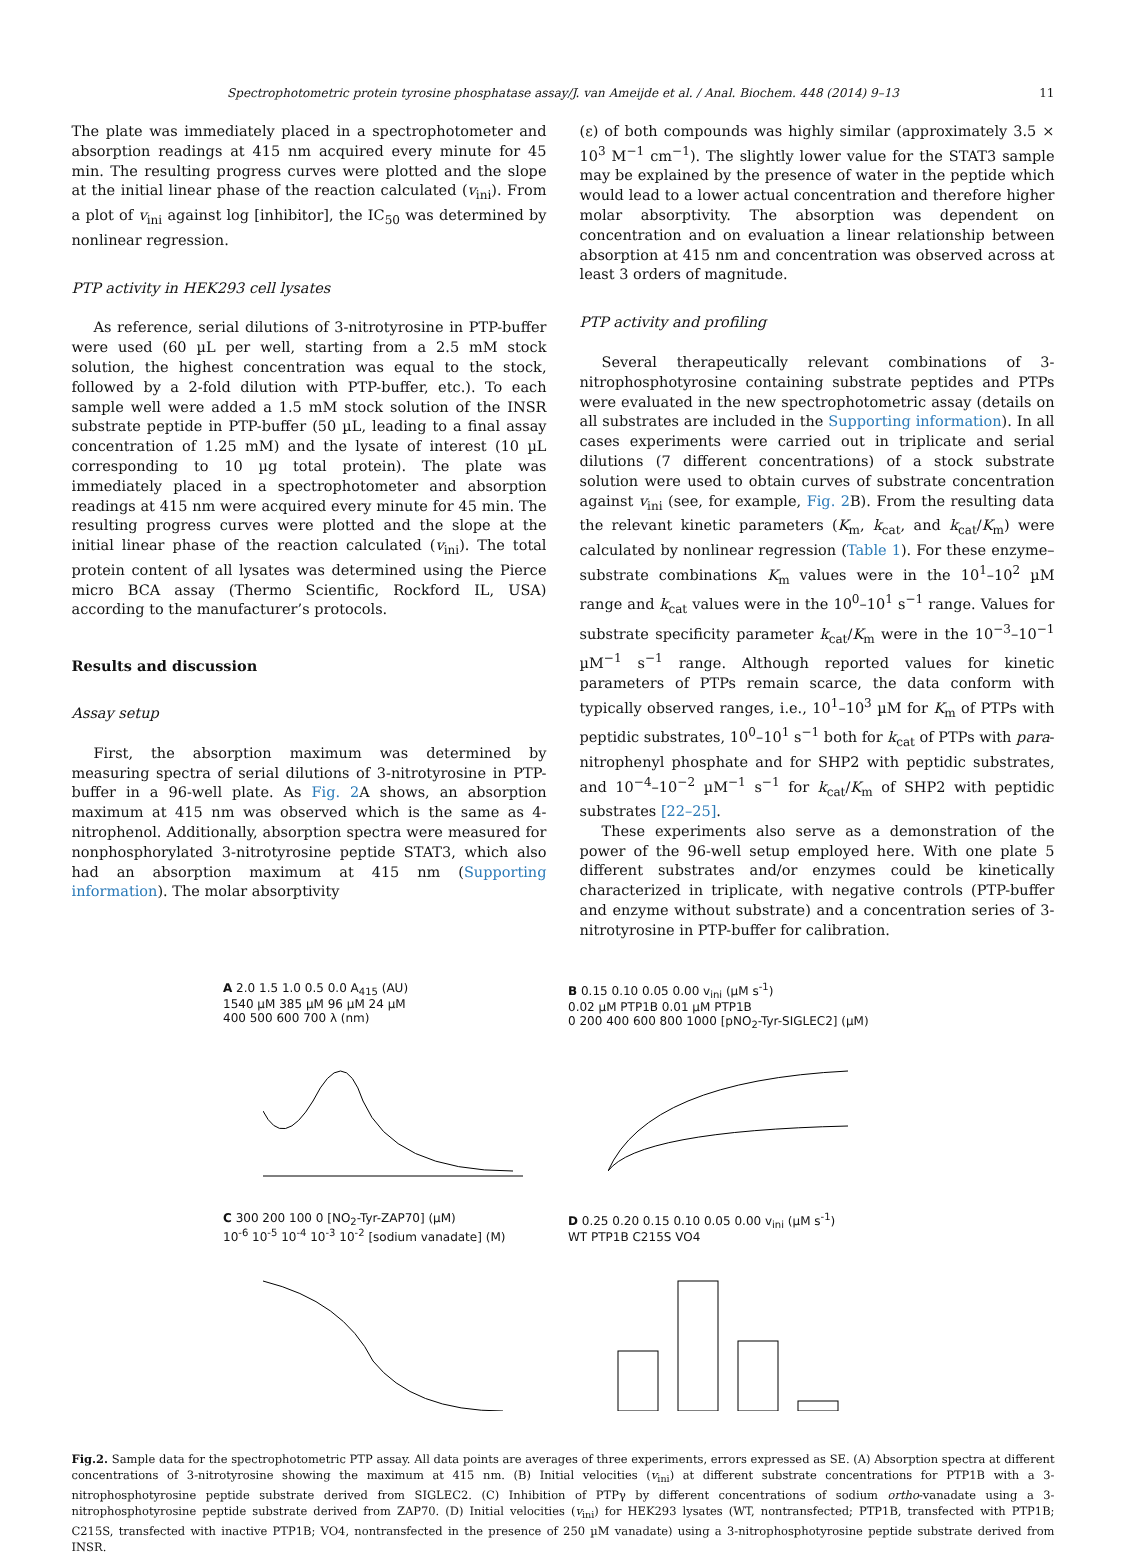Spectrophotometric protein tyrosine phosphatase assay/J. van Ameijde et al. / Anal. Biochem. 448 (2014) 9–13 11
The plate was immediately placed in a spectrophotometer and absorption readings at 415 nm acquired every minute for 45 min. The resulting progress curves were plotted and the slope at the initial linear phase of the reaction calculated (v<sub>ini</sub>). From a plot of v<sub>ini</sub> against log [inhibitor], the IC<sub>50</sub> was determined by nonlinear regression.
PTP activity in HEK293 cell lysates
As reference, serial dilutions of 3-nitrotyrosine in PTP-buffer were used (60 µL per well, starting from a 2.5 mM stock solution, the highest concentration was equal to the stock, followed by a 2-fold dilution with PTP-buffer, etc.). To each sample well were added a 1.5 mM stock solution of the INSR substrate peptide in PTP-buffer (50 µL, leading to a final assay concentration of 1.25 mM) and the lysate of interest (10 µL corresponding to 10 µg total protein). The plate was immediately placed in a spectrophotometer and absorption readings at 415 nm were acquired every minute for 45 min. The resulting progress curves were plotted and the slope at the initial linear phase of the reaction calculated (v<sub>ini</sub>). The total protein content of all lysates was determined using the Pierce micro BCA assay (Thermo Scientific, Rockford IL, USA) according to the manufacturer’s protocols.
Results and discussion
Assay setup
First, the absorption maximum was determined by measuring spectra of serial dilutions of 3-nitrotyrosine in PTP-buffer in a 96-well plate. As Fig. 2 A shows, an absorption maximum at 415 nm was observed which is the same as 4-nitrophenol. Additionally, absorption spectra were measured for nonphosphorylated 3-nitrotyrosine peptide STAT3, which also had an absorption maximum at 415 nm (Supporting information). The molar absorptivity
(ε) of both compounds was highly similar (approximately 3.5 × 10<sup>3</sup> M<sup>−1</sup> cm<sup>−1</sup>). The slightly lower value for the STAT3 sample may be explained by the presence of water in the peptide which would lead to a lower actual concentration and therefore higher molar absorptivity. The absorption was dependent on concentration and on evaluation a linear relationship between absorption at 415 nm and concentration was observed across at least 3 orders of magnitude.
PTP activity and profiling
Several therapeutically relevant combinations of 3-nitrophosphotyrosine containing substrate peptides and PTPs were evaluated in the new spectrophotometric assay (details on all substrates are included in the Supporting information). In all cases experiments were carried out in triplicate and serial dilutions (7 different concentrations) of a stock substrate solution were used to obtain curves of substrate concentration against v<sub>ini</sub> (see, for example, Fig. 2 B). From the resulting data the relevant kinetic parameters (K<sub>m</sub>, k<sub>cat</sub>, and k<sub>cat</sub>/K<sub>m</sub>) were calculated by nonlinear regression (Table 1). For these enzyme–substrate combinations K<sub>m</sub> values were in the 10<sup>1</sup>–10<sup>2</sup> µM range and k<sub>cat</sub> values were in the 10<sup>0</sup>–10<sup>1</sup> s<sup>−1</sup> range. Values for substrate specificity parameter k<sub>cat</sub>/K<sub>m</sub> were in the 10<sup>−3</sup>–10<sup>−1</sup> µM<sup>−1</sup> s<sup>−1</sup> range. Although reported values for kinetic parameters of PTPs remain scarce, the data conform with typically observed ranges, i.e., 10<sup>1</sup>–10<sup>3</sup> µM for K<sub>m</sub> of PTPs with peptidic substrates, 10<sup>0</sup>–10<sup>1</sup> s<sup>−1</sup> both for k<sub>cat</sub> of PTPs with para-nitrophenyl phosphate and for SHP2 with peptidic substrates, and 10<sup>−4</sup>–10<sup>−2</sup> µM<sup>−1</sup> s<sup>−1</sup> for k<sub>cat</sub>/K<sub>m</sub> of SHP2 with peptidic substrates [22–25].
These experiments also serve as a demonstration of the power of the 96-well setup employed here. With one plate 5 different substrates and/or enzymes could be kinetically characterized in triplicate, with negative controls (PTP-buffer and enzyme without substrate) and a concentration series of 3-nitrotyrosine in PTP-buffer for calibration.
A 2.0 1.5 1.0 0.5 0.0 A<sub>415</sub> (AU)
1540 µM 385 µM 96 µM 24 µM
400 500 600 700 λ (nm)
B 0.15 0.10 0.05 0.00 v<sub>ini</sub> (µM s<sup>-1</sup>)
0.02 µM PTP1B 0.01 µM PTP1B
0 200 400 600 800 1000 [pNO<sub>2</sub>-Tyr-SIGLEC2] (µM)
C 300 200 100 0 [NO<sub>2</sub>-Tyr-ZAP70] (µM)
10<sup>-6</sup> 10<sup>-5</sup> 10<sup>-4</sup> 10<sup>-3</sup> 10<sup>-2</sup> [sodium vanadate] (M)
D 0.25 0.20 0.15 0.10 0.05 0.00 v<sub>ini</sub> (µM s<sup>-1</sup>)
WT PTP1B C215S VO4
Fig.2. Sample data for the spectrophotometric PTP assay. All data points are averages of three experiments, errors expressed as SE. (A) Absorption spectra at different concentrations of 3-nitrotyrosine showing the maximum at 415 nm. (B) Initial velocities (v<sub>ini</sub>) at different substrate concentrations for PTP1B with a 3-nitrophosphotyrosine peptide substrate derived from SIGLEC2. (C) Inhibition of PTPγ by different concentrations of sodium ortho-vanadate using a 3-nitrophosphotyrosine peptide substrate derived from ZAP70. (D) Initial velocities (v<sub>ini</sub>) for HEK293 lysates (WT, nontransfected; PTP1B, transfected with PTP1B; C215S, transfected with inactive PTP1B; VO4, nontransfected in the presence of 250 µM vanadate) using a 3-nitrophosphotyrosine peptide substrate derived from INSR.